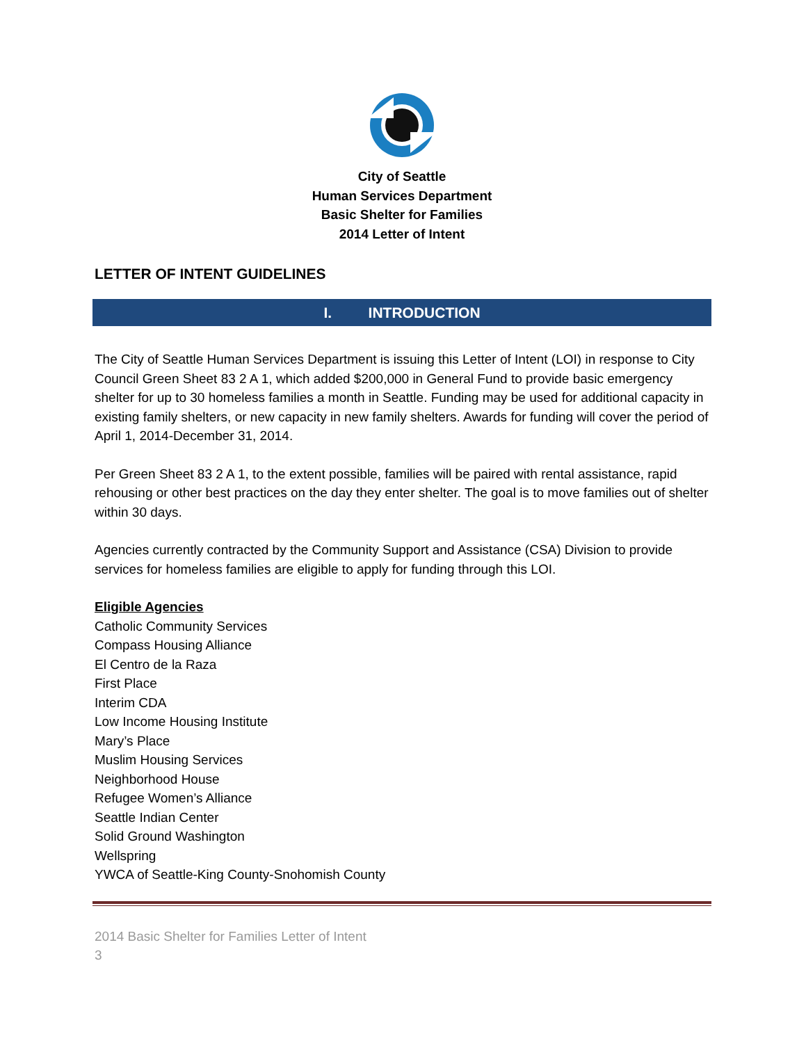City of Seattle
Human Services Department
Basic Shelter for Families
2014 Letter of Intent
LETTER OF INTENT GUIDELINES
I. INTRODUCTION
The City of Seattle Human Services Department is issuing this Letter of Intent (LOI) in response to City Council Green Sheet 83 2 A 1, which added $200,000 in General Fund to provide basic emergency shelter for up to 30 homeless families a month in Seattle. Funding may be used for additional capacity in existing family shelters, or new capacity in new family shelters. Awards for funding will cover the period of April 1, 2014-December 31, 2014.
Per Green Sheet 83 2 A 1, to the extent possible, families will be paired with rental assistance, rapid rehousing or other best practices on the day they enter shelter. The goal is to move families out of shelter within 30 days.
Agencies currently contracted by the Community Support and Assistance (CSA) Division to provide services for homeless families are eligible to apply for funding through this LOI.
Eligible Agencies
Catholic Community Services
Compass Housing Alliance
El Centro de la Raza
First Place
Interim CDA
Low Income Housing Institute
Mary’s Place
Muslim Housing Services
Neighborhood House
Refugee Women’s Alliance
Seattle Indian Center
Solid Ground Washington
Wellspring
YWCA of Seattle-King County-Snohomish County
2014 Basic Shelter for Families Letter of Intent
3